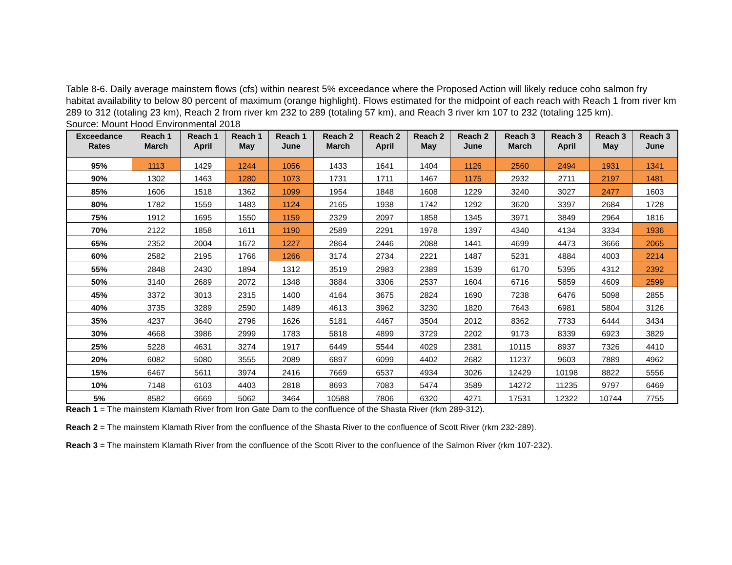Table 8-6. Daily average mainstem flows (cfs) within nearest 5% exceedance where the Proposed Action will likely reduce coho salmon fry habitat availability to below 80 percent of maximum (orange highlight). Flows estimated for the midpoint of each reach with Reach 1 from river km 289 to 312 (totaling 23 km), Reach 2 from river km 232 to 289 (totaling 57 km), and Reach 3 river km 107 to 232 (totaling 125 km).
Source: Mount Hood Environmental 2018
| Exceedance Rates | Reach 1 March | Reach 1 April | Reach 1 May | Reach 1 June | Reach 2 March | Reach 2 April | Reach 2 May | Reach 2 June | Reach 3 March | Reach 3 April | Reach 3 May | Reach 3 June |
| --- | --- | --- | --- | --- | --- | --- | --- | --- | --- | --- | --- | --- |
| 95% | 1113 | 1429 | 1244 | 1056 | 1433 | 1641 | 1404 | 1126 | 2560 | 2494 | 1931 | 1341 |
| 90% | 1302 | 1463 | 1280 | 1073 | 1731 | 1711 | 1467 | 1175 | 2932 | 2711 | 2197 | 1481 |
| 85% | 1606 | 1518 | 1362 | 1099 | 1954 | 1848 | 1608 | 1229 | 3240 | 3027 | 2477 | 1603 |
| 80% | 1782 | 1559 | 1483 | 1124 | 2165 | 1938 | 1742 | 1292 | 3620 | 3397 | 2684 | 1728 |
| 75% | 1912 | 1695 | 1550 | 1159 | 2329 | 2097 | 1858 | 1345 | 3971 | 3849 | 2964 | 1816 |
| 70% | 2122 | 1858 | 1611 | 1190 | 2589 | 2291 | 1978 | 1397 | 4340 | 4134 | 3334 | 1936 |
| 65% | 2352 | 2004 | 1672 | 1227 | 2864 | 2446 | 2088 | 1441 | 4699 | 4473 | 3666 | 2065 |
| 60% | 2582 | 2195 | 1766 | 1266 | 3174 | 2734 | 2221 | 1487 | 5231 | 4884 | 4003 | 2214 |
| 55% | 2848 | 2430 | 1894 | 1312 | 3519 | 2983 | 2389 | 1539 | 6170 | 5395 | 4312 | 2392 |
| 50% | 3140 | 2689 | 2072 | 1348 | 3884 | 3306 | 2537 | 1604 | 6716 | 5859 | 4609 | 2599 |
| 45% | 3372 | 3013 | 2315 | 1400 | 4164 | 3675 | 2824 | 1690 | 7238 | 6476 | 5098 | 2855 |
| 40% | 3735 | 3289 | 2590 | 1489 | 4613 | 3962 | 3230 | 1820 | 7643 | 6981 | 5804 | 3126 |
| 35% | 4237 | 3640 | 2796 | 1626 | 5181 | 4467 | 3504 | 2012 | 8362 | 7733 | 6444 | 3434 |
| 30% | 4668 | 3986 | 2999 | 1783 | 5818 | 4899 | 3729 | 2202 | 9173 | 8339 | 6923 | 3829 |
| 25% | 5228 | 4631 | 3274 | 1917 | 6449 | 5544 | 4029 | 2381 | 10115 | 8937 | 7326 | 4410 |
| 20% | 6082 | 5080 | 3555 | 2089 | 6897 | 6099 | 4402 | 2682 | 11237 | 9603 | 7889 | 4962 |
| 15% | 6467 | 5611 | 3974 | 2416 | 7669 | 6537 | 4934 | 3026 | 12429 | 10198 | 8822 | 5556 |
| 10% | 7148 | 6103 | 4403 | 2818 | 8693 | 7083 | 5474 | 3589 | 14272 | 11235 | 9797 | 6469 |
| 5% | 8582 | 6669 | 5062 | 3464 | 10588 | 7806 | 6320 | 4271 | 17531 | 12322 | 10744 | 7755 |
Reach 1 = The mainstem Klamath River from Iron Gate Dam to the confluence of the Shasta River (rkm 289-312).
Reach 2 = The mainstem Klamath River from the confluence of the Shasta River to the confluence of Scott River (rkm 232-289).
Reach 3 = The mainstem Klamath River from the confluence of the Scott River to the confluence of the Salmon River (rkm 107-232).